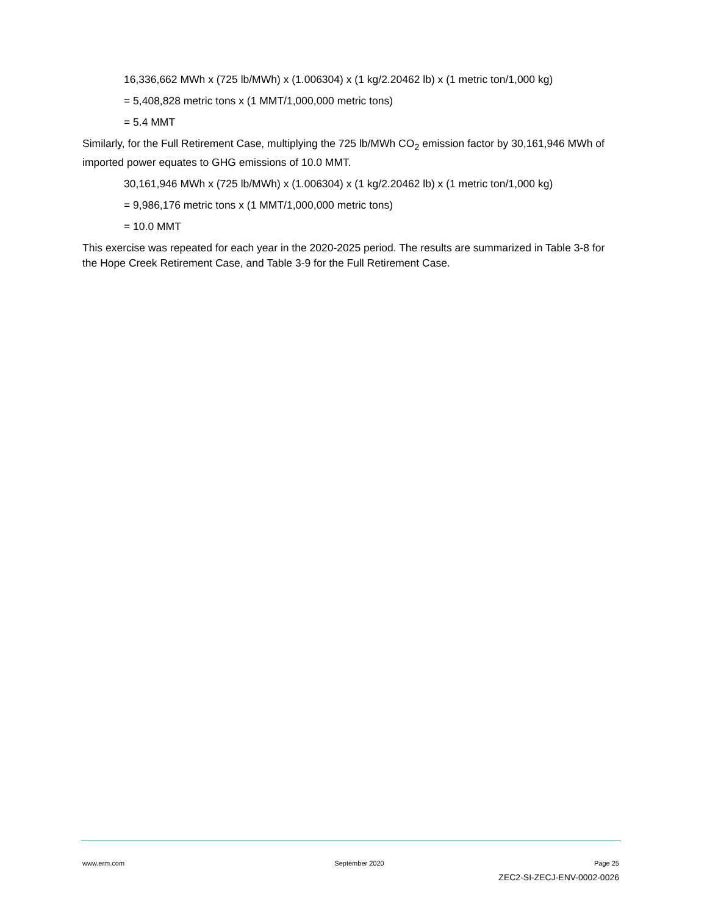16,336,662 MWh x (725 lb/MWh) x (1.006304) x (1 kg/2.20462 lb) x (1 metric ton/1,000 kg)
= 5,408,828 metric tons x (1 MMT/1,000,000 metric tons)
= 5.4 MMT
Similarly, for the Full Retirement Case, multiplying the 725 lb/MWh CO<sub>2</sub> emission factor by 30,161,946 MWh of imported power equates to GHG emissions of 10.0 MMT.
30,161,946 MWh x (725 lb/MWh) x (1.006304) x (1 kg/2.20462 lb) x (1 metric ton/1,000 kg)
= 9,986,176 metric tons x (1 MMT/1,000,000 metric tons)
= 10.0 MMT
This exercise was repeated for each year in the 2020-2025 period. The results are summarized in Table 3-8 for the Hope Creek Retirement Case, and Table 3-9 for the Full Retirement Case.
www.erm.com September 2020 Page 25
ZEC2-SI-ZECJ-ENV-0002-0026